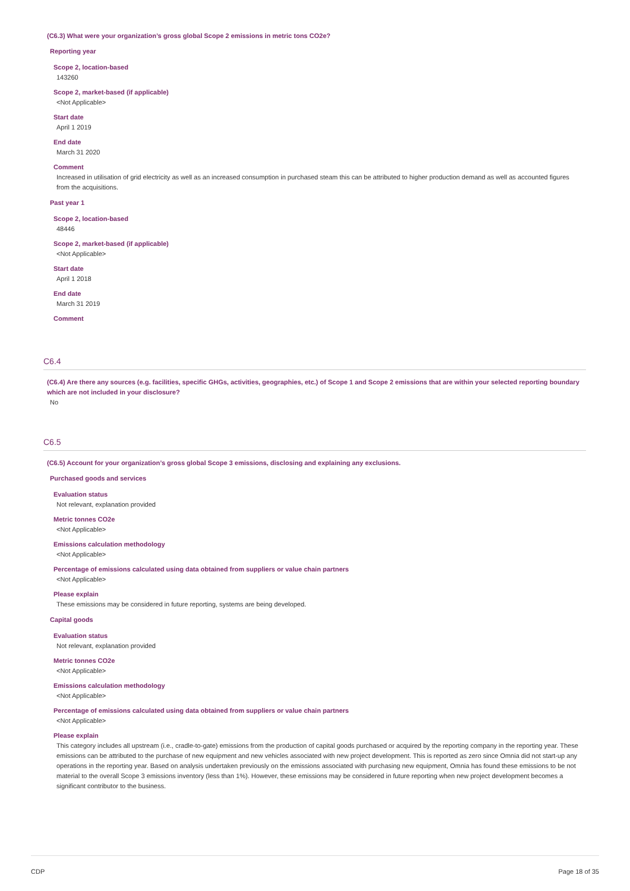(C6.3) What were your organization’s gross global Scope 2 emissions in metric tons CO2e?
Reporting year
Scope 2, location-based
143260
Scope 2, market-based (if applicable)
<Not Applicable>
Start date
April 1 2019
End date
March 31 2020
Comment
Increased in utilisation of grid electricity as well as an increased consumption in purchased steam this can be attributed to higher production demand as well as accounted figures from the acquisitions.
Past year 1
Scope 2, location-based
48446
Scope 2, market-based (if applicable)
<Not Applicable>
Start date
April 1 2018
End date
March 31 2019
Comment
C6.4
(C6.4) Are there any sources (e.g. facilities, specific GHGs, activities, geographies, etc.) of Scope 1 and Scope 2 emissions that are within your selected reporting boundary which are not included in your disclosure?
No
C6.5
(C6.5) Account for your organization’s gross global Scope 3 emissions, disclosing and explaining any exclusions.
Purchased goods and services
Evaluation status
Not relevant, explanation provided
Metric tonnes CO2e
<Not Applicable>
Emissions calculation methodology
<Not Applicable>
Percentage of emissions calculated using data obtained from suppliers or value chain partners
<Not Applicable>
Please explain
These emissions may be considered in future reporting, systems are being developed.
Capital goods
Evaluation status
Not relevant, explanation provided
Metric tonnes CO2e
<Not Applicable>
Emissions calculation methodology
<Not Applicable>
Percentage of emissions calculated using data obtained from suppliers or value chain partners
<Not Applicable>
Please explain
This category includes all upstream (i.e., cradle-to-gate) emissions from the production of capital goods purchased or acquired by the reporting company in the reporting year. These emissions can be attributed to the purchase of new equipment and new vehicles associated with new project development. This is reported as zero since Omnia did not start-up any operations in the reporting year. Based on analysis undertaken previously on the emissions associated with purchasing new equipment, Omnia has found these emissions to be not material to the overall Scope 3 emissions inventory (less than 1%). However, these emissions may be considered in future reporting when new project development becomes a significant contributor to the business.
CDP Page 18 of 35